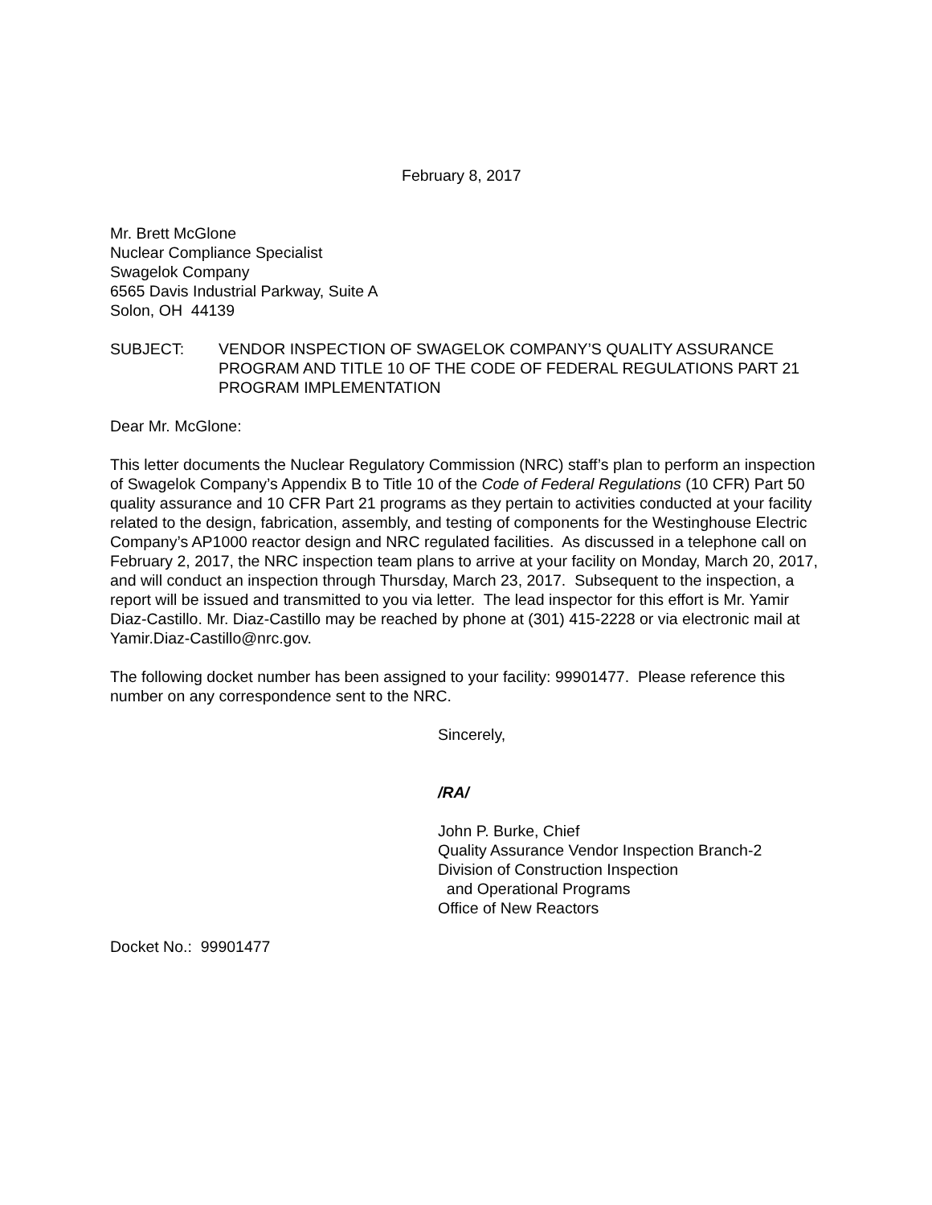February 8, 2017
Mr. Brett McGlone
Nuclear Compliance Specialist
Swagelok Company
6565 Davis Industrial Parkway, Suite A
Solon, OH 44139
SUBJECT: VENDOR INSPECTION OF SWAGELOK COMPANY’S QUALITY ASSURANCE PROGRAM AND TITLE 10 OF THE CODE OF FEDERAL REGULATIONS PART 21 PROGRAM IMPLEMENTATION
Dear Mr. McGlone:
This letter documents the Nuclear Regulatory Commission (NRC) staff’s plan to perform an inspection of Swagelok Company’s Appendix B to Title 10 of the Code of Federal Regulations (10 CFR) Part 50 quality assurance and 10 CFR Part 21 programs as they pertain to activities conducted at your facility related to the design, fabrication, assembly, and testing of components for the Westinghouse Electric Company’s AP1000 reactor design and NRC regulated facilities. As discussed in a telephone call on February 2, 2017, the NRC inspection team plans to arrive at your facility on Monday, March 20, 2017, and will conduct an inspection through Thursday, March 23, 2017. Subsequent to the inspection, a report will be issued and transmitted to you via letter. The lead inspector for this effort is Mr. Yamir Diaz-Castillo. Mr. Diaz-Castillo may be reached by phone at (301) 415-2228 or via electronic mail at Yamir.Diaz-Castillo@nrc.gov.
The following docket number has been assigned to your facility: 99901477. Please reference this number on any correspondence sent to the NRC.
Sincerely,
/RA/
John P. Burke, Chief
Quality Assurance Vendor Inspection Branch-2
Division of Construction Inspection
and Operational Programs
Office of New Reactors
Docket No.: 99901477